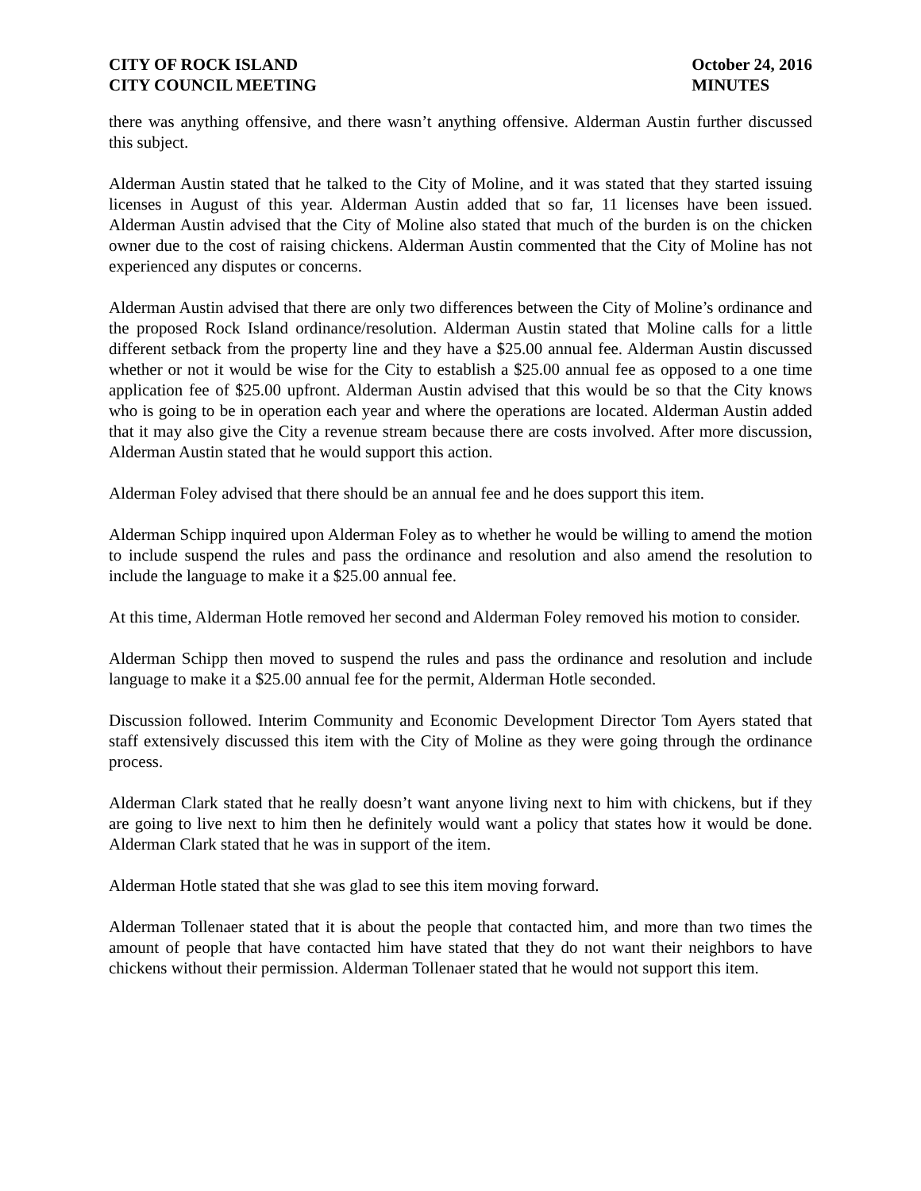CITY OF ROCK ISLAND
CITY COUNCIL MEETING
October 24, 2016
MINUTES
there was anything offensive, and there wasn’t anything offensive. Alderman Austin further discussed this subject.
Alderman Austin stated that he talked to the City of Moline, and it was stated that they started issuing licenses in August of this year. Alderman Austin added that so far, 11 licenses have been issued. Alderman Austin advised that the City of Moline also stated that much of the burden is on the chicken owner due to the cost of raising chickens. Alderman Austin commented that the City of Moline has not experienced any disputes or concerns.
Alderman Austin advised that there are only two differences between the City of Moline’s ordinance and the proposed Rock Island ordinance/resolution. Alderman Austin stated that Moline calls for a little different setback from the property line and they have a $25.00 annual fee. Alderman Austin discussed whether or not it would be wise for the City to establish a $25.00 annual fee as opposed to a one time application fee of $25.00 upfront. Alderman Austin advised that this would be so that the City knows who is going to be in operation each year and where the operations are located. Alderman Austin added that it may also give the City a revenue stream because there are costs involved. After more discussion, Alderman Austin stated that he would support this action.
Alderman Foley advised that there should be an annual fee and he does support this item.
Alderman Schipp inquired upon Alderman Foley as to whether he would be willing to amend the motion to include suspend the rules and pass the ordinance and resolution and also amend the resolution to include the language to make it a $25.00 annual fee.
At this time, Alderman Hotle removed her second and Alderman Foley removed his motion to consider.
Alderman Schipp then moved to suspend the rules and pass the ordinance and resolution and include language to make it a $25.00 annual fee for the permit, Alderman Hotle seconded.
Discussion followed. Interim Community and Economic Development Director Tom Ayers stated that staff extensively discussed this item with the City of Moline as they were going through the ordinance process.
Alderman Clark stated that he really doesn’t want anyone living next to him with chickens, but if they are going to live next to him then he definitely would want a policy that states how it would be done. Alderman Clark stated that he was in support of the item.
Alderman Hotle stated that she was glad to see this item moving forward.
Alderman Tollenaer stated that it is about the people that contacted him, and more than two times the amount of people that have contacted him have stated that they do not want their neighbors to have chickens without their permission. Alderman Tollenaer stated that he would not support this item.